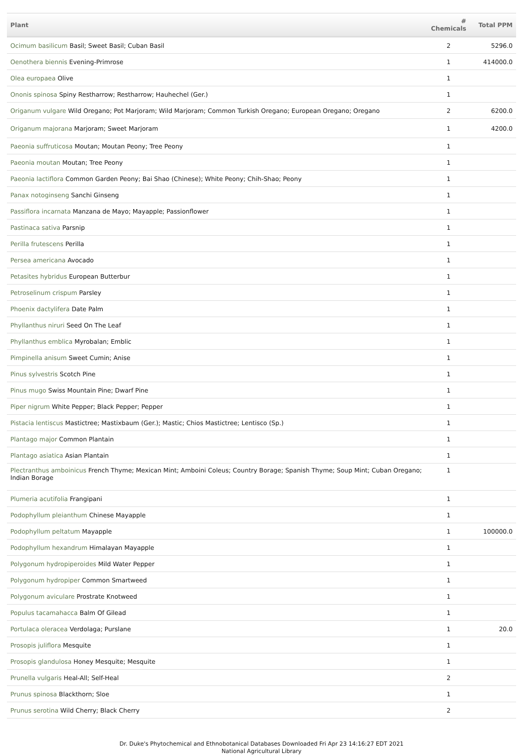| Plant | # Chemicals | Total PPM |
| --- | --- | --- |
| Ocimum basilicum Basil; Sweet Basil; Cuban Basil | 2 | 5296.0 |
| Oenothera biennis Evening-Primrose | 1 | 414000.0 |
| Olea europaea Olive | 1 | |
| Ononis spinosa Spiny Restharrow; Restharrow; Hauhechel (Ger.) | 1 | |
| Origanum vulgare Wild Oregano; Pot Marjoram; Wild Marjoram; Common Turkish Oregano; European Oregano; Oregano | 2 | 6200.0 |
| Origanum majorana Marjoram; Sweet Marjoram | 1 | 4200.0 |
| Paeonia suffruticosa Moutan; Moutan Peony; Tree Peony | 1 | |
| Paeonia moutan Moutan; Tree Peony | 1 | |
| Paeonia lactiflora Common Garden Peony; Bai Shao (Chinese); White Peony; Chih-Shao; Peony | 1 | |
| Panax notoginseng Sanchi Ginseng | 1 | |
| Passiflora incarnata Manzana de Mayo; Mayapple; Passionflower | 1 | |
| Pastinaca sativa Parsnip | 1 | |
| Perilla frutescens Perilla | 1 | |
| Persea americana Avocado | 1 | |
| Petasites hybridus European Butterbur | 1 | |
| Petroselinum crispum Parsley | 1 | |
| Phoenix dactylifera Date Palm | 1 | |
| Phyllanthus niruri Seed On The Leaf | 1 | |
| Phyllanthus emblica Myrobalan; Emblic | 1 | |
| Pimpinella anisum Sweet Cumin; Anise | 1 | |
| Pinus sylvestris Scotch Pine | 1 | |
| Pinus mugo Swiss Mountain Pine; Dwarf Pine | 1 | |
| Piper nigrum White Pepper; Black Pepper; Pepper | 1 | |
| Pistacia lentiscus Mastictree; Mastixbaum (Ger.); Mastic; Chios Mastictree; Lentisco (Sp.) | 1 | |
| Plantago major Common Plantain | 1 | |
| Plantago asiatica Asian Plantain | 1 | |
| Plectranthus amboinicus French Thyme; Mexican Mint; Amboini Coleus; Country Borage; Spanish Thyme; Soup Mint; Cuban Oregano; Indian Borage | 1 | |
| Plumeria acutifolia Frangipani | 1 | |
| Podophyllum pleianthum Chinese Mayapple | 1 | |
| Podophyllum peltatum Mayapple | 1 | 100000.0 |
| Podophyllum hexandrum Himalayan Mayapple | 1 | |
| Polygonum hydropiperoides Mild Water Pepper | 1 | |
| Polygonum hydropiper Common Smartweed | 1 | |
| Polygonum aviculare Prostrate Knotweed | 1 | |
| Populus tacamahacca Balm Of Gilead | 1 | |
| Portulaca oleracea Verdolaga; Purslane | 1 | 20.0 |
| Prosopis juliflora Mesquite | 1 | |
| Prosopis glandulosa Honey Mesquite; Mesquite | 1 | |
| Prunella vulgaris Heal-All; Self-Heal | 2 | |
| Prunus spinosa Blackthorn; Sloe | 1 | |
| Prunus serotina Wild Cherry; Black Cherry | 2 | |
Dr. Duke's Phytochemical and Ethnobotanical Databases Downloaded Fri Apr 23 14:16:27 EDT 2021
National Agricultural Library